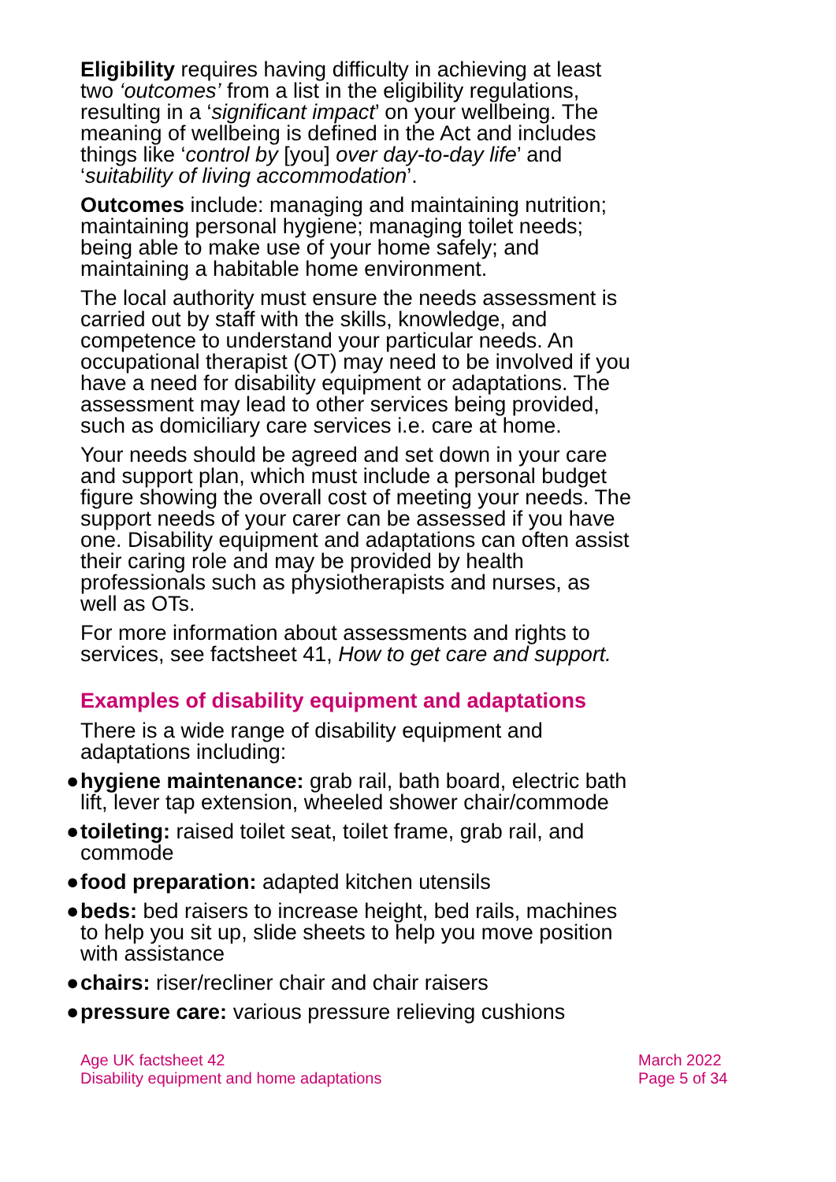Eligibility requires having difficulty in achieving at least two ‘outcomes’ from a list in the eligibility regulations, resulting in a ‘significant impact’ on your wellbeing. The meaning of wellbeing is defined in the Act and includes things like ‘control by [you] over day-to-day life’ and ‘suitability of living accommodation’.
Outcomes include: managing and maintaining nutrition; maintaining personal hygiene; managing toilet needs; being able to make use of your home safely; and maintaining a habitable home environment.
The local authority must ensure the needs assessment is carried out by staff with the skills, knowledge, and competence to understand your particular needs. An occupational therapist (OT) may need to be involved if you have a need for disability equipment or adaptations. The assessment may lead to other services being provided, such as domiciliary care services i.e. care at home.
Your needs should be agreed and set down in your care and support plan, which must include a personal budget figure showing the overall cost of meeting your needs. The support needs of your carer can be assessed if you have one. Disability equipment and adaptations can often assist their caring role and may be provided by health professionals such as physiotherapists and nurses, as well as OTs.
For more information about assessments and rights to services, see factsheet 41, How to get care and support.
Examples of disability equipment and adaptations
There is a wide range of disability equipment and adaptations including:
● hygiene maintenance: grab rail, bath board, electric bath lift, lever tap extension, wheeled shower chair/commode
● toileting: raised toilet seat, toilet frame, grab rail, and commode
● food preparation: adapted kitchen utensils
● beds: bed raisers to increase height, bed rails, machines to help you sit up, slide sheets to help you move position with assistance
● chairs: riser/recliner chair and chair raisers
● pressure care: various pressure relieving cushions
Age UK factsheet 42
Disability equipment and home adaptations
March 2022
Page 5 of 34